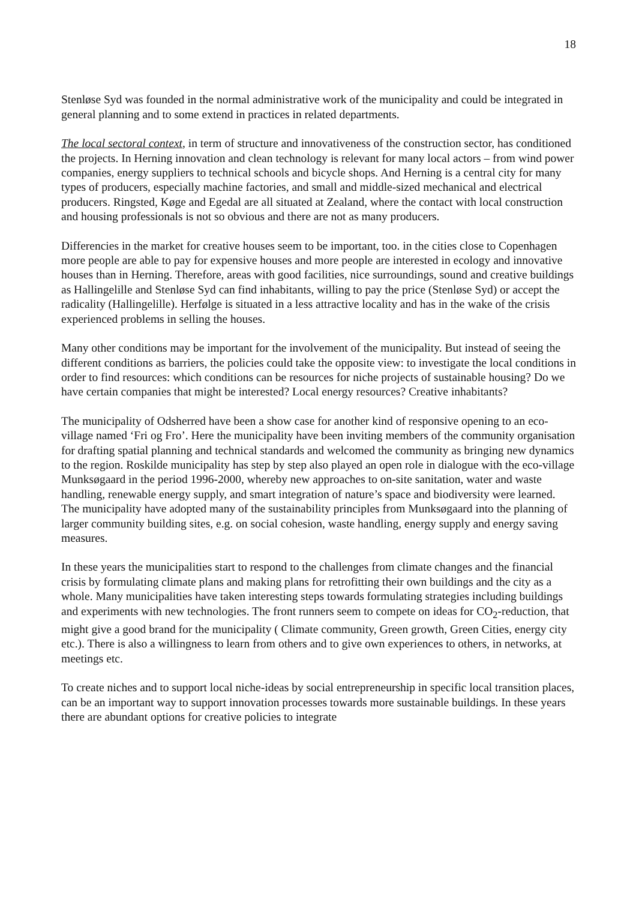18
Stenløse Syd was founded in the normal administrative work of the municipality and could be integrated in general planning and to some extend in practices in related departments.
The local sectoral context, in term of structure and innovativeness of the construction sector, has conditioned the projects. In Herning innovation and clean technology is relevant for many local actors – from wind power companies, energy suppliers to technical schools and bicycle shops. And Herning is a central city for many types of producers, especially machine factories, and small and middle-sized mechanical and electrical producers. Ringsted, Køge and Egedal are all situated at Zealand, where the contact with local construction and housing professionals is not so obvious and there are not as many producers.
Differencies in the market for creative houses seem to be important, too. in the cities close to Copenhagen more people are able to pay for expensive houses and more people are interested in ecology and innovative houses than in Herning. Therefore, areas with good facilities, nice surroundings, sound and creative buildings as Hallingelille and Stenløse Syd can find inhabitants, willing to pay the price (Stenløse Syd) or accept the radicality (Hallingelille). Herfølge is situated in a less attractive locality and has in the wake of the crisis experienced problems in selling the houses.
Many other conditions may be important for the involvement of the municipality. But instead of seeing the different conditions as barriers, the policies could take the opposite view: to investigate the local conditions in order to find resources: which conditions can be resources for niche projects of sustainable housing? Do we have certain companies that might be interested? Local energy resources? Creative inhabitants?
The municipality of Odsherred have been a show case for another kind of responsive opening to an eco-village named ‘Fri og Fro’. Here the municipality have been inviting members of the community organisation for drafting spatial planning and technical standards and welcomed the community as bringing new dynamics to the region. Roskilde municipality has step by step also played an open role in dialogue with the eco-village Munksøgaard in the period 1996-2000, whereby new approaches to on-site sanitation, water and waste handling, renewable energy supply, and smart integration of nature’s space and biodiversity were learned. The municipality have adopted many of the sustainability principles from Munksøgaard into the planning of larger community building sites, e.g. on social cohesion, waste handling, energy supply and energy saving measures.
In these years the municipalities start to respond to the challenges from climate changes and the financial crisis by formulating climate plans and making plans for retrofitting their own buildings and the city as a whole. Many municipalities have taken interesting steps towards formulating strategies including buildings and experiments with new technologies. The front runners seem to compete on ideas for CO<sub>2</sub>-reduction, that might give a good brand for the municipality ( Climate community, Green growth, Green Cities, energy city etc.). There is also a willingness to learn from others and to give own experiences to others, in networks, at meetings etc.
To create niches and to support local niche-ideas by social entrepreneurship in specific local transition places, can be an important way to support innovation processes towards more sustainable buildings. In these years there are abundant options for creative policies to integrate